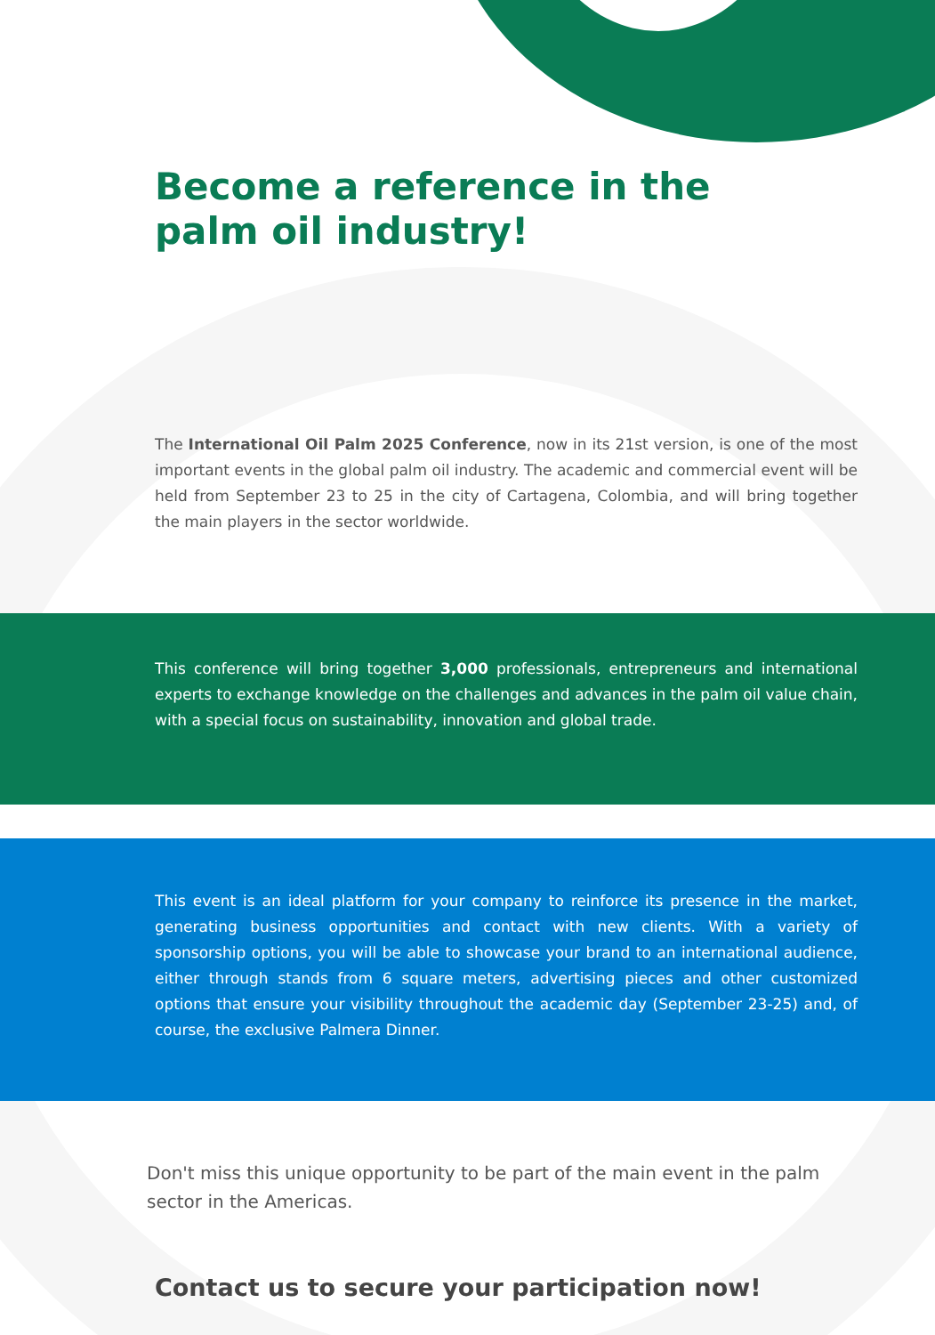Become a reference in the palm oil industry!
The International Oil Palm 2025 Conference, now in its 21st version, is one of the most important events in the global palm oil industry. The academic and commercial event will be held from September 23 to 25 in the city of Cartagena, Colombia, and will bring together the main players in the sector worldwide.
This conference will bring together 3,000 professionals, entrepreneurs and international experts to exchange knowledge on the challenges and advances in the palm oil value chain, with a special focus on sustainability, innovation and global trade.
This event is an ideal platform for your company to reinforce its presence in the market, generating business opportunities and contact with new clients. With a variety of sponsorship options, you will be able to showcase your brand to an international audience, either through stands from 6 square meters, advertising pieces and other customized options that ensure your visibility throughout the academic day (September 23-25) and, of course, the exclusive Palmera Dinner.
Don't miss this unique opportunity to be part of the main event in the palm sector in the Americas.
Contact us to secure your participation now!